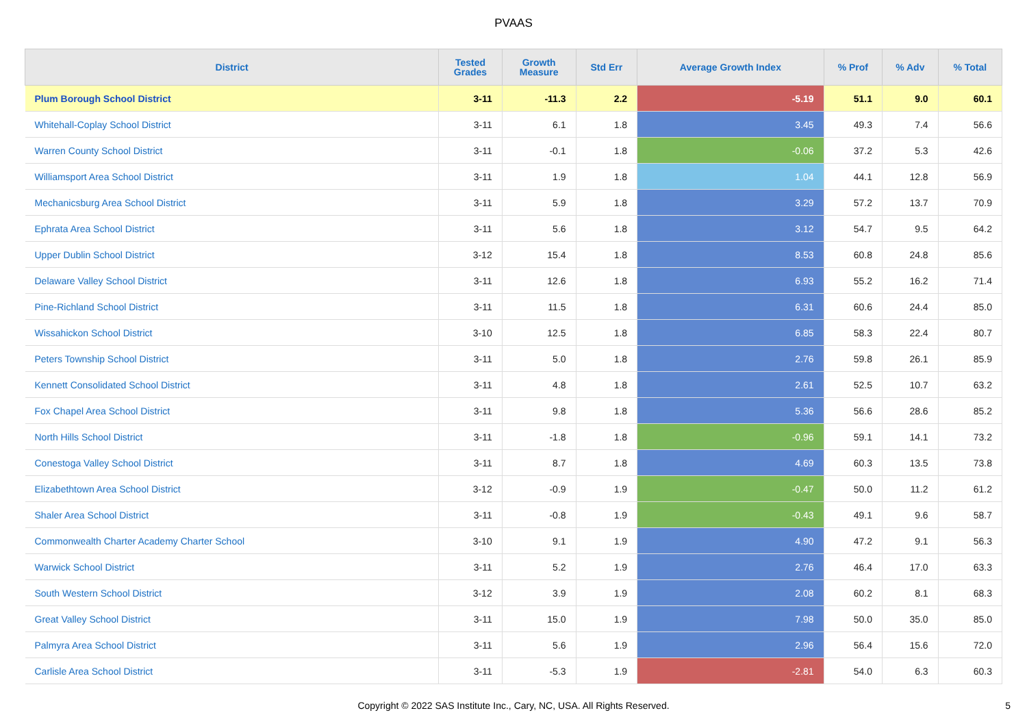PVAAS
| District | Tested Grades | Growth Measure | Std Err | Average Growth Index | % Prof | % Adv | % Total |
| --- | --- | --- | --- | --- | --- | --- | --- |
| Plum Borough School District | 3-11 | -11.3 | 2.2 | -5.19 | 51.1 | 9.0 | 60.1 |
| Whitehall-Coplay School District | 3-11 | 6.1 | 1.8 | 3.45 | 49.3 | 7.4 | 56.6 |
| Warren County School District | 3-11 | -0.1 | 1.8 | -0.06 | 37.2 | 5.3 | 42.6 |
| Williamsport Area School District | 3-11 | 1.9 | 1.8 | 1.04 | 44.1 | 12.8 | 56.9 |
| Mechanicsburg Area School District | 3-11 | 5.9 | 1.8 | 3.29 | 57.2 | 13.7 | 70.9 |
| Ephrata Area School District | 3-11 | 5.6 | 1.8 | 3.12 | 54.7 | 9.5 | 64.2 |
| Upper Dublin School District | 3-12 | 15.4 | 1.8 | 8.53 | 60.8 | 24.8 | 85.6 |
| Delaware Valley School District | 3-11 | 12.6 | 1.8 | 6.93 | 55.2 | 16.2 | 71.4 |
| Pine-Richland School District | 3-11 | 11.5 | 1.8 | 6.31 | 60.6 | 24.4 | 85.0 |
| Wissahickon School District | 3-10 | 12.5 | 1.8 | 6.85 | 58.3 | 22.4 | 80.7 |
| Peters Township School District | 3-11 | 5.0 | 1.8 | 2.76 | 59.8 | 26.1 | 85.9 |
| Kennett Consolidated School District | 3-11 | 4.8 | 1.8 | 2.61 | 52.5 | 10.7 | 63.2 |
| Fox Chapel Area School District | 3-11 | 9.8 | 1.8 | 5.36 | 56.6 | 28.6 | 85.2 |
| North Hills School District | 3-11 | -1.8 | 1.8 | -0.96 | 59.1 | 14.1 | 73.2 |
| Conestoga Valley School District | 3-11 | 8.7 | 1.8 | 4.69 | 60.3 | 13.5 | 73.8 |
| Elizabethtown Area School District | 3-12 | -0.9 | 1.9 | -0.47 | 50.0 | 11.2 | 61.2 |
| Shaler Area School District | 3-11 | -0.8 | 1.9 | -0.43 | 49.1 | 9.6 | 58.7 |
| Commonwealth Charter Academy Charter School | 3-10 | 9.1 | 1.9 | 4.90 | 47.2 | 9.1 | 56.3 |
| Warwick School District | 3-11 | 5.2 | 1.9 | 2.76 | 46.4 | 17.0 | 63.3 |
| South Western School District | 3-12 | 3.9 | 1.9 | 2.08 | 60.2 | 8.1 | 68.3 |
| Great Valley School District | 3-11 | 15.0 | 1.9 | 7.98 | 50.0 | 35.0 | 85.0 |
| Palmyra Area School District | 3-11 | 5.6 | 1.9 | 2.96 | 56.4 | 15.6 | 72.0 |
| Carlisle Area School District | 3-11 | -5.3 | 1.9 | -2.81 | 54.0 | 6.3 | 60.3 |
Copyright © 2022 SAS Institute Inc., Cary, NC, USA. All Rights Reserved.
5